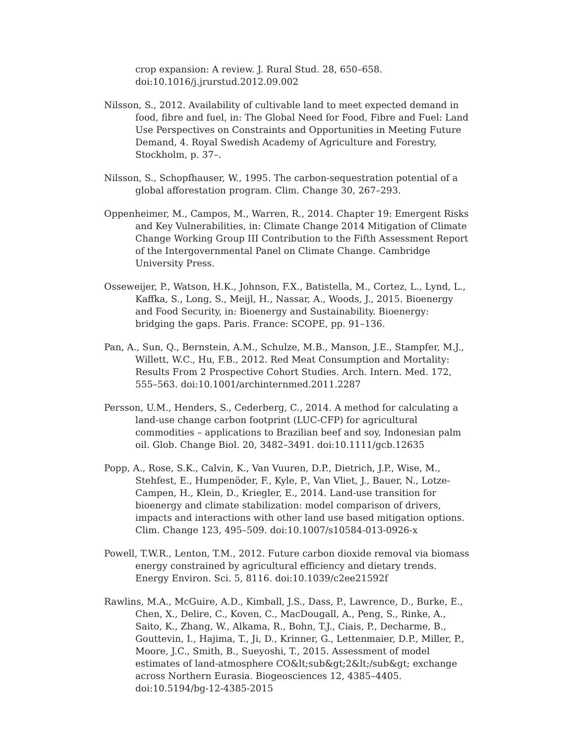crop expansion: A review. J. Rural Stud. 28, 650–658. doi:10.1016/j.jrurstud.2012.09.002
Nilsson, S., 2012. Availability of cultivable land to meet expected demand in food, fibre and fuel, in: The Global Need for Food, Fibre and Fuel: Land Use Perspectives on Constraints and Opportunities in Meeting Future Demand, 4. Royal Swedish Academy of Agriculture and Forestry, Stockholm, p. 37–.
Nilsson, S., Schopfhauser, W., 1995. The carbon-sequestration potential of a global afforestation program. Clim. Change 30, 267–293.
Oppenheimer, M., Campos, M., Warren, R., 2014. Chapter 19: Emergent Risks and Key Vulnerabilities, in: Climate Change 2014 Mitigation of Climate Change Working Group III Contribution to the Fifth Assessment Report of the Intergovernmental Panel on Climate Change. Cambridge University Press.
Osseweijer, P., Watson, H.K., Johnson, F.X., Batistella, M., Cortez, L., Lynd, L., Kaffka, S., Long, S., Meijl, H., Nassar, A., Woods, J., 2015. Bioenergy and Food Security, in: Bioenergy and Sustainability. Bioenergy: bridging the gaps. Paris. France: SCOPE, pp. 91–136.
Pan, A., Sun, Q., Bernstein, A.M., Schulze, M.B., Manson, J.E., Stampfer, M.J., Willett, W.C., Hu, F.B., 2012. Red Meat Consumption and Mortality: Results From 2 Prospective Cohort Studies. Arch. Intern. Med. 172, 555–563. doi:10.1001/archinternmed.2011.2287
Persson, U.M., Henders, S., Cederberg, C., 2014. A method for calculating a land-use change carbon footprint (LUC-CFP) for agricultural commodities – applications to Brazilian beef and soy, Indonesian palm oil. Glob. Change Biol. 20, 3482–3491. doi:10.1111/gcb.12635
Popp, A., Rose, S.K., Calvin, K., Van Vuuren, D.P., Dietrich, J.P., Wise, M., Stehfest, E., Humpenöder, F., Kyle, P., Van Vliet, J., Bauer, N., Lotze-Campen, H., Klein, D., Kriegler, E., 2014. Land-use transition for bioenergy and climate stabilization: model comparison of drivers, impacts and interactions with other land use based mitigation options. Clim. Change 123, 495–509. doi:10.1007/s10584-013-0926-x
Powell, T.W.R., Lenton, T.M., 2012. Future carbon dioxide removal via biomass energy constrained by agricultural efficiency and dietary trends. Energy Environ. Sci. 5, 8116. doi:10.1039/c2ee21592f
Rawlins, M.A., McGuire, A.D., Kimball, J.S., Dass, P., Lawrence, D., Burke, E., Chen, X., Delire, C., Koven, C., MacDougall, A., Peng, S., Rinke, A., Saito, K., Zhang, W., Alkama, R., Bohn, T.J., Ciais, P., Decharme, B., Gouttevin, I., Hajima, T., Ji, D., Krinner, G., Lettenmaier, D.P., Miller, P., Moore, J.C., Smith, B., Sueyoshi, T., 2015. Assessment of model estimates of land-atmosphere CO&lt;sub&gt;2&lt;/sub&gt; exchange across Northern Eurasia. Biogeosciences 12, 4385–4405. doi:10.5194/bg-12-4385-2015